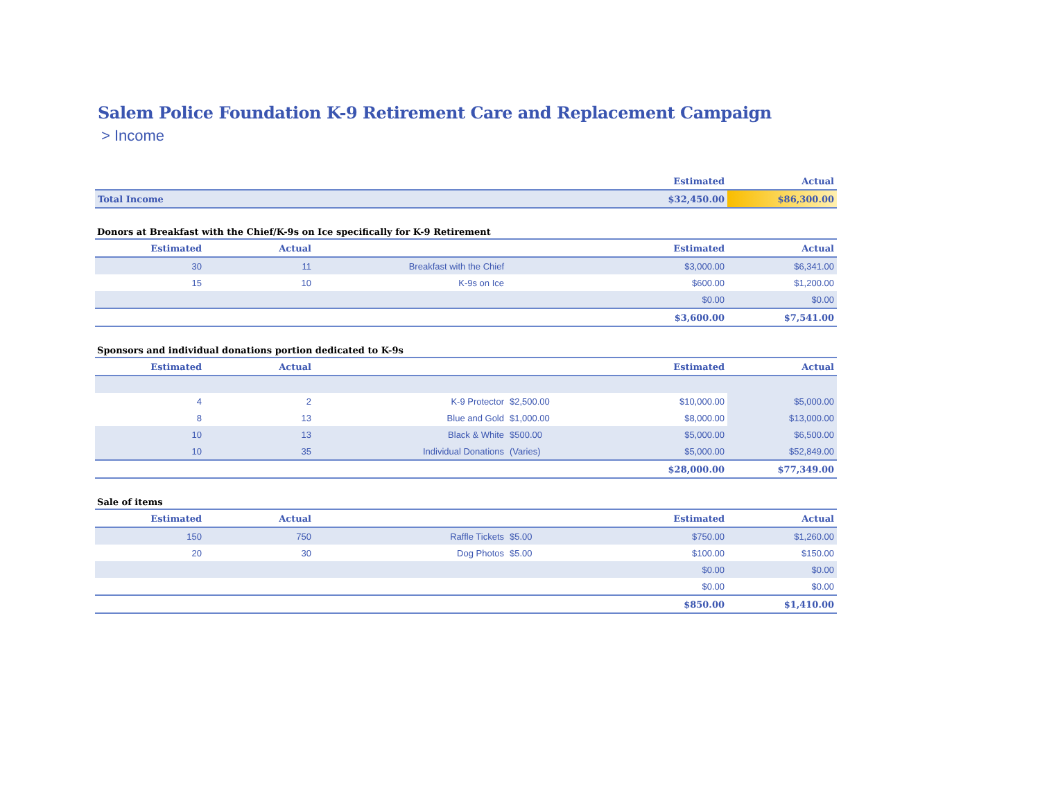Salem Police Foundation K-9 Retirement Care and Replacement Campaign
> Income
| | Estimated | Actual |
| --- | --- | --- |
| Total Income | $32,450.00 | $86,300.00 |
Donors at Breakfast with the Chief/K-9s on Ice specifically for K-9 Retirement
| Estimated | Actual | | | Estimated | Actual |
| --- | --- | --- | --- | --- | --- |
| 30 | 11 | Breakfast with the Chief | | $3,000.00 | $6,341.00 |
| 15 | 10 | K-9s on Ice | | $600.00 | $1,200.00 |
| | | | | $0.00 | $0.00 |
| | | | | $3,600.00 | $7,541.00 |
Sponsors and individual donations portion dedicated to K-9s
| Estimated | Actual | | | Estimated | Actual |
| --- | --- | --- | --- | --- | --- |
| 4 | 2 | K-9 Protector | $2,500.00 | $10,000.00 | $5,000.00 |
| 8 | 13 | Blue and Gold | $1,000.00 | $8,000.00 | $13,000.00 |
| 10 | 13 | Black & White | $500.00 | $5,000.00 | $6,500.00 |
| 10 | 35 | Individual Donations | (Varies) | $5,000.00 | $52,849.00 |
| | | | | $28,000.00 | $77,349.00 |
Sale of items
| Estimated | Actual | | | Estimated | Actual |
| --- | --- | --- | --- | --- | --- |
| 150 | 750 | Raffle Tickets | $5.00 | $750.00 | $1,260.00 |
| 20 | 30 | Dog Photos | $5.00 | $100.00 | $150.00 |
| | | | | $0.00 | $0.00 |
| | | | | $0.00 | $0.00 |
| | | | | $850.00 | $1,410.00 |